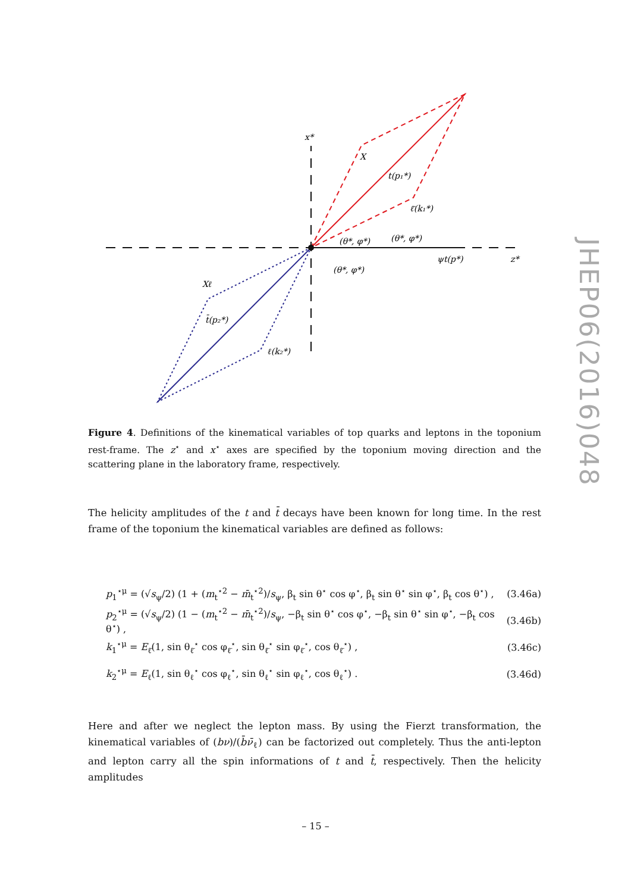x*
z*
X
t(p₁*)
ℓ̄(k₁*)
(θ*, φ*)
(θ*, φ*)
(θ*, φ*)
ψt(p*)
Xℓ
t̄(p₂*)
ℓ(k₂*)
Figure 4. Definitions of the kinematical variables of top quarks and leptons in the toponium rest-frame. The z<sup>⋆</sup> and x<sup>⋆</sup> axes are specified by the toponium moving direction and the scattering plane in the laboratory frame, respectively.
The helicity amplitudes of the t and t̄ decays have been known for long time. In the rest frame of the toponium the kinematical variables are defined as follows:
p<sub>1</sub><sup>⋆μ</sup> = (√s<sub>ψ</sub>/2) (1 + (m<sub>t</sub><sup>⋆2</sup> − m̄<sub>t</sub><sup>⋆2</sup>)/s<sub>ψ</sub>, β<sub>t</sub> sin θ<sup>⋆</sup> cos φ<sup>⋆</sup>, β<sub>t</sub> sin θ<sup>⋆</sup> sin φ<sup>⋆</sup>, β<sub>t</sub> cos θ<sup>⋆</sup>) , (3.46a)
p<sub>2</sub><sup>⋆μ</sup> = (√s<sub>ψ</sub>/2) (1 − (m<sub>t</sub><sup>⋆2</sup> − m̄<sub>t</sub><sup>⋆2</sup>)/s<sub>ψ</sub>, −β<sub>t</sub> sin θ<sup>⋆</sup> cos φ<sup>⋆</sup>, −β<sub>t</sub> sin θ<sup>⋆</sup> sin φ<sup>⋆</sup>, −β<sub>t</sub> cos θ<sup>⋆</sup>) , (3.46b)
k<sub>1</sub><sup>⋆μ</sup> = E<sub>ℓ̄</sub>(1, sin θ<sub>ℓ̄</sub><sup>⋆</sup> cos φ<sub>ℓ̄</sub><sup>⋆</sup>, sin θ<sub>ℓ̄</sub><sup>⋆</sup> sin φ<sub>ℓ̄</sub><sup>⋆</sup>, cos θ<sub>ℓ̄</sub><sup>⋆</sup>) , (3.46c)
k<sub>2</sub><sup>⋆μ</sup> = E<sub>ℓ</sub>(1, sin θ<sub>ℓ</sub><sup>⋆</sup> cos φ<sub>ℓ</sub><sup>⋆</sup>, sin θ<sub>ℓ</sub><sup>⋆</sup> sin φ<sub>ℓ</sub><sup>⋆</sup>, cos θ<sub>ℓ</sub><sup>⋆</sup>) . (3.46d)
Here and after we neglect the lepton mass. By using the Fierzt transformation, the kinematical variables of (bν)/(b̄ν̄<sub>ℓ</sub>) can be factorized out completely. Thus the anti-lepton and lepton carry all the spin informations of t and t̄, respectively. Then the helicity amplitudes
JHEP06(2016)048
– 15 –